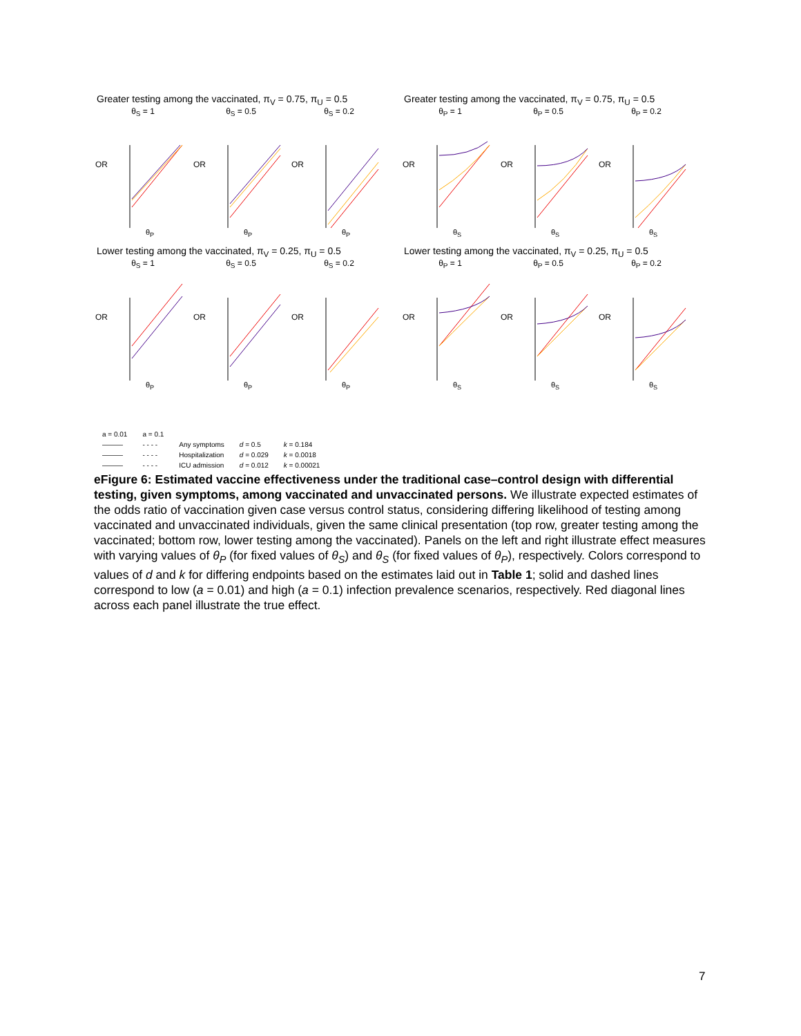Greater testing among the vaccinated, π<sub>V</sub> = 0.75, π<sub>U</sub> = 0.5
θ<sub>S</sub> = 1
OR
θ<sub>P</sub>
θ<sub>S</sub> = 0.5
OR
θ<sub>P</sub>
θ<sub>S</sub> = 0.2
OR
θ<sub>P</sub>
Greater testing among the vaccinated, π<sub>V</sub> = 0.75, π<sub>U</sub> = 0.5
θ<sub>P</sub> = 1
OR
θ<sub>S</sub>
θ<sub>P</sub> = 0.5
OR
θ<sub>S</sub>
θ<sub>P</sub> = 0.2
OR
θ<sub>S</sub>
Lower testing among the vaccinated, π<sub>V</sub> = 0.25, π<sub>U</sub> = 0.5
θ<sub>S</sub> = 1
OR
θ<sub>P</sub>
θ<sub>S</sub> = 0.5
OR
θ<sub>P</sub>
θ<sub>S</sub> = 0.2
OR
θ<sub>P</sub>
Lower testing among the vaccinated, π<sub>V</sub> = 0.25, π<sub>U</sub> = 0.5
θ<sub>P</sub> = 1
OR
θ<sub>S</sub>
θ<sub>P</sub> = 0.5
OR
θ<sub>S</sub>
θ<sub>P</sub> = 0.2
OR
θ<sub>S</sub>
| a = 0.01 | a = 0.1 | | | |
| ——— | - - - - | Any symptoms | d = 0.5 | k = 0.184 |
| ——— | - - - - | Hospitalization | d = 0.029 | k = 0.0018 |
| ——— | - - - - | ICU admission | d = 0.012 | k = 0.00021 |
eFigure 6: Estimated vaccine effectiveness under the traditional case–control design with differential testing, given symptoms, among vaccinated and unvaccinated persons. We illustrate expected estimates of the odds ratio of vaccination given case versus control status, considering differing likelihood of testing among vaccinated and unvaccinated individuals, given the same clinical presentation (top row, greater testing among the vaccinated; bottom row, lower testing among the vaccinated). Panels on the left and right illustrate effect measures with varying values of θ<sub>P</sub> (for fixed values of θ<sub>S</sub>) and θ<sub>S</sub> (for fixed values of θ<sub>P</sub>), respectively. Colors correspond to values of d and k for differing endpoints based on the estimates laid out in Table 1; solid and dashed lines correspond to low (a = 0.01) and high (a = 0.1) infection prevalence scenarios, respectively. Red diagonal lines across each panel illustrate the true effect.
7